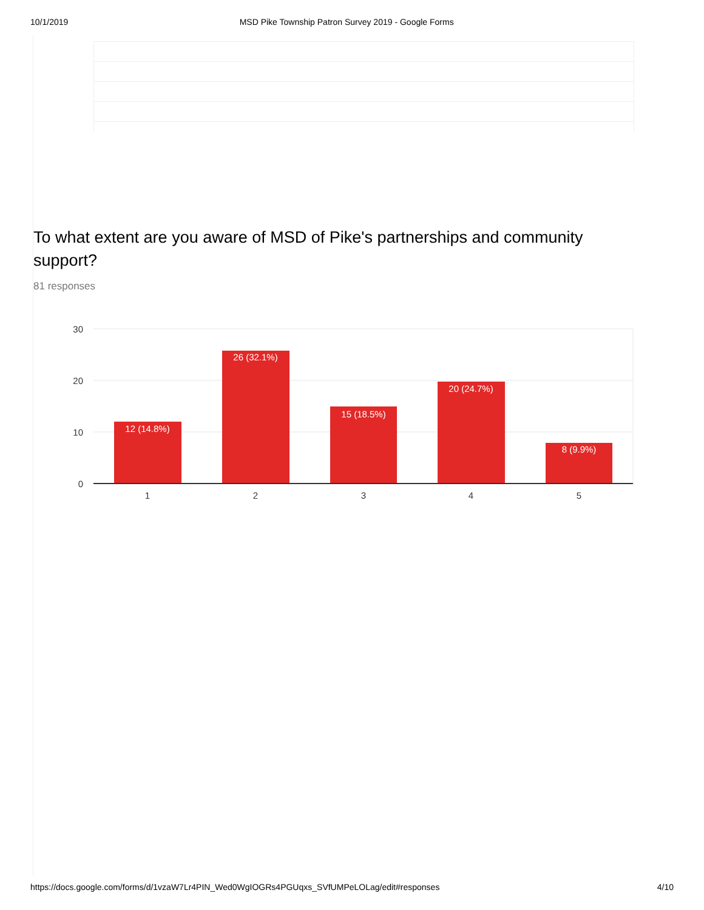10/1/2019 MSD Pike Township Patron Survey 2019 - Google Forms
To what extent are you aware of MSD of Pike's partnerships and community support?
81 responses
30
20
10
0
12 (14.8%)
26 (32.1%)
15 (18.5%)
20 (24.7%)
8 (9.9%)
1
2
3
4
5
https://docs.google.com/forms/d/1vzaW7Lr4PIN_Wed0WgIOGRs4PGUqxs_SVfUMPeLOLag/edit#responses 4/10